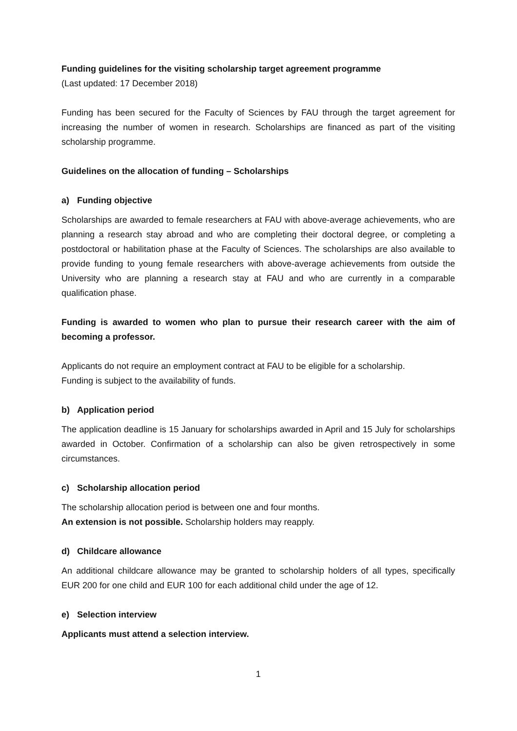Funding guidelines for the visiting scholarship target agreement programme
(Last updated: 17 December 2018)
Funding has been secured for the Faculty of Sciences by FAU through the target agreement for increasing the number of women in research. Scholarships are financed as part of the visiting scholarship programme.
Guidelines on the allocation of funding – Scholarships
a) Funding objective
Scholarships are awarded to female researchers at FAU with above-average achievements, who are planning a research stay abroad and who are completing their doctoral degree, or completing a postdoctoral or habilitation phase at the Faculty of Sciences. The scholarships are also available to provide funding to young female researchers with above-average achievements from outside the University who are planning a research stay at FAU and who are currently in a comparable qualification phase.
Funding is awarded to women who plan to pursue their research career with the aim of becoming a professor.
Applicants do not require an employment contract at FAU to be eligible for a scholarship.
Funding is subject to the availability of funds.
b) Application period
The application deadline is 15 January for scholarships awarded in April and 15 July for scholarships awarded in October. Confirmation of a scholarship can also be given retrospectively in some circumstances.
c) Scholarship allocation period
The scholarship allocation period is between one and four months.
An extension is not possible. Scholarship holders may reapply.
d) Childcare allowance
An additional childcare allowance may be granted to scholarship holders of all types, specifically EUR 200 for one child and EUR 100 for each additional child under the age of 12.
e) Selection interview
Applicants must attend a selection interview.
1